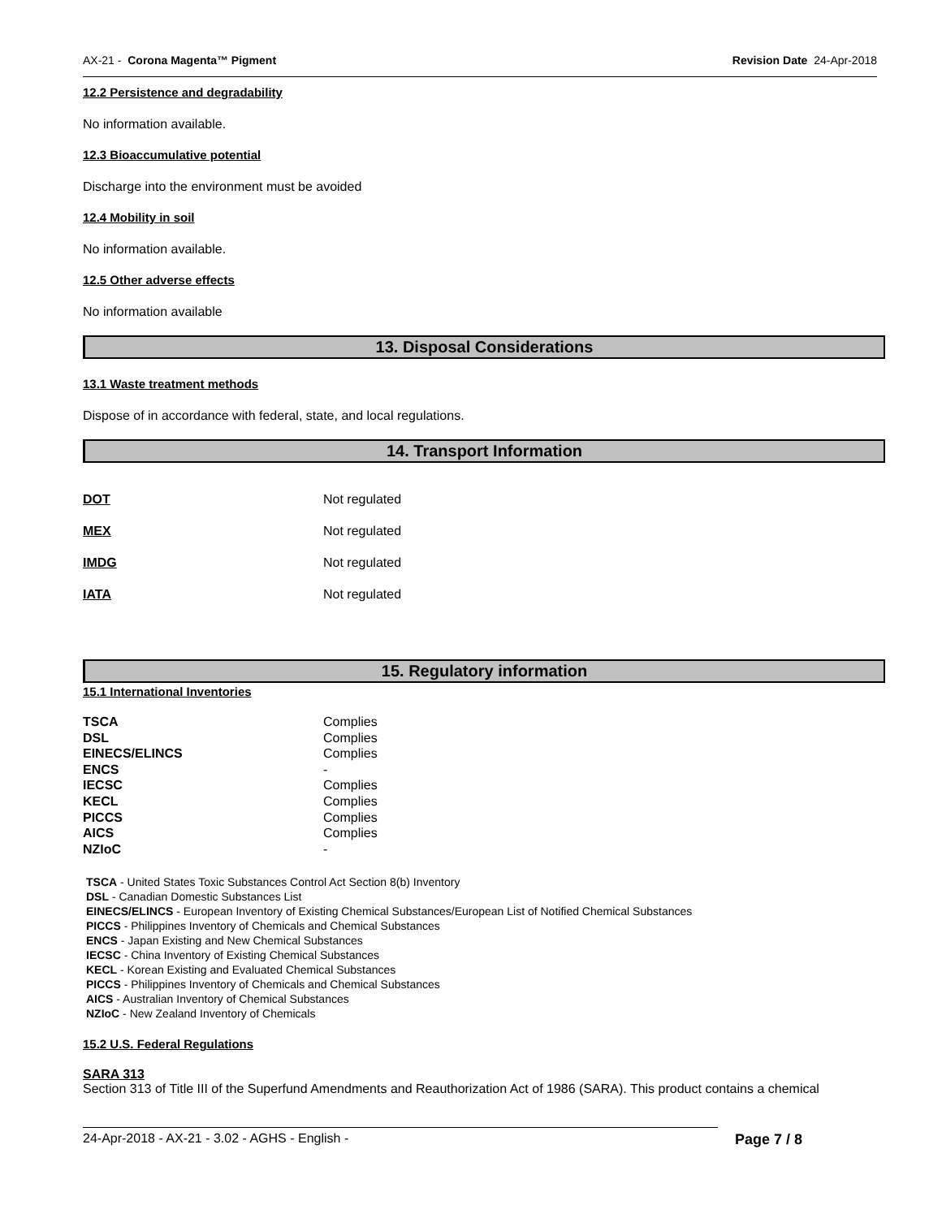AX-21 - Corona Magenta™ Pigment Revision Date 24-Apr-2018
12.2 Persistence and degradability
No information available.
12.3 Bioaccumulative potential
Discharge into the environment must be avoided
12.4 Mobility in soil
No information available.
12.5 Other adverse effects
No information available
13. Disposal Considerations
13.1 Waste treatment methods
Dispose of in accordance with federal, state, and local regulations.
14. Transport Information
| DOT | Not regulated |
| MEX | Not regulated |
| IMDG | Not regulated |
| IATA | Not regulated |
15. Regulatory information
15.1 International Inventories
| TSCA | Complies |
| DSL | Complies |
| EINECS/ELINCS | Complies |
| ENCS | - |
| IECSC | Complies |
| KECL | Complies |
| PICCS | Complies |
| AICS | Complies |
| NZIoC | - |
TSCA - United States Toxic Substances Control Act Section 8(b) Inventory
DSL - Canadian Domestic Substances List
EINECS/ELINCS - European Inventory of Existing Chemical Substances/European List of Notified Chemical Substances
PICCS - Philippines Inventory of Chemicals and Chemical Substances
ENCS - Japan Existing and New Chemical Substances
IECSC - China Inventory of Existing Chemical Substances
KECL - Korean Existing and Evaluated Chemical Substances
PICCS - Philippines Inventory of Chemicals and Chemical Substances
AICS - Australian Inventory of Chemical Substances
NZIoC - New Zealand Inventory of Chemicals
15.2 U.S. Federal Regulations
SARA 313
Section 313 of Title III of the Superfund Amendments and Reauthorization Act of 1986 (SARA). This product contains a chemical
24-Apr-2018 - AX-21 - 3.02 - AGHS - English - Page 7 / 8